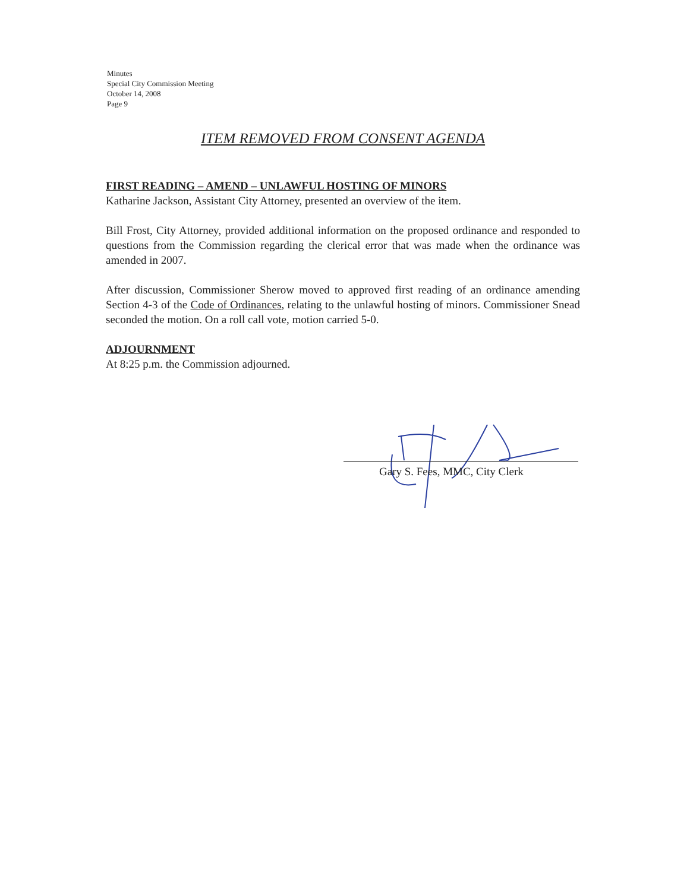Minutes
Special City Commission Meeting
October 14, 2008
Page 9
ITEM REMOVED FROM CONSENT AGENDA
FIRST READING – AMEND – UNLAWFUL HOSTING OF MINORS
Katharine Jackson, Assistant City Attorney, presented an overview of the item.
Bill Frost, City Attorney, provided additional information on the proposed ordinance and responded to questions from the Commission regarding the clerical error that was made when the ordinance was amended in 2007.
After discussion, Commissioner Sherow moved to approved first reading of an ordinance amending Section 4-3 of the Code of Ordinances, relating to the unlawful hosting of minors. Commissioner Snead seconded the motion. On a roll call vote, motion carried 5-0.
ADJOURNMENT
At 8:25 p.m. the Commission adjourned.
Gary S. Fees, MMC, City Clerk